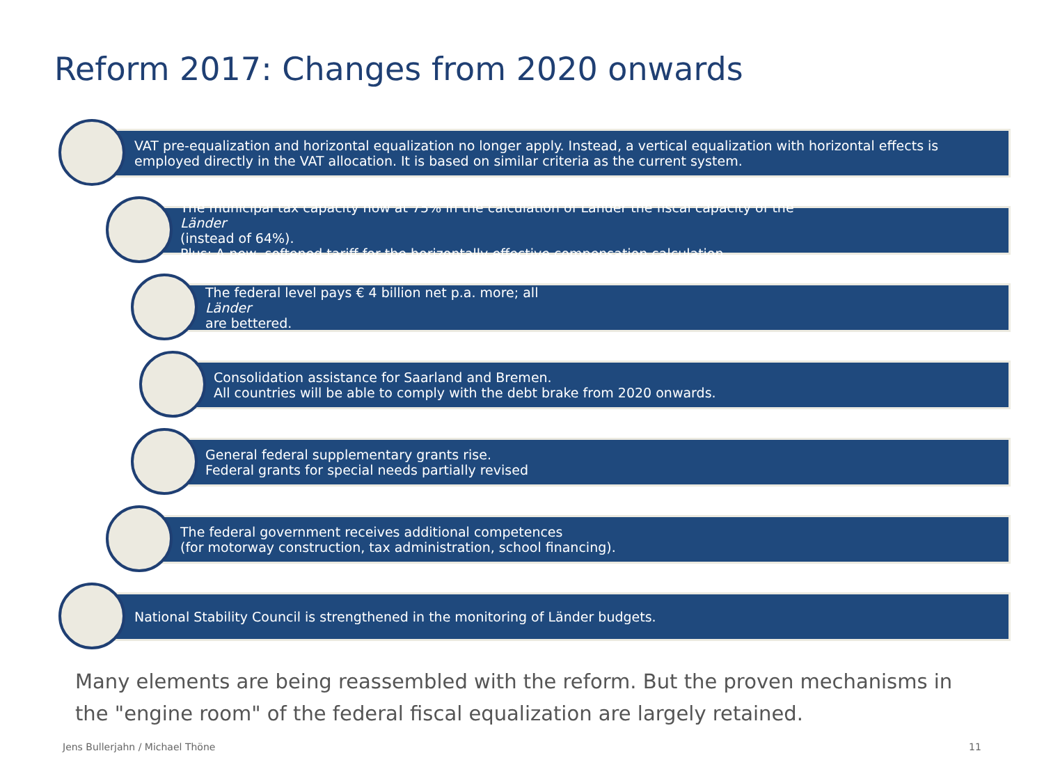Reform 2017: Changes from 2020 onwards
VAT pre-equalization and horizontal equalization no longer apply. Instead, a vertical equalization with horizontal effects is
employed directly in the VAT allocation. It is based on similar criteria as the current system.
The municipal tax capacity now at 75% in the calculation of Länder the fiscal capacity of the
Länder
(instead of 64%).
Plus: A new, softened tariff for the horizontally effective compensation calculation.
The federal level pays € 4 billion net p.a. more; all
Länder
are bettered.
Consolidation assistance for Saarland and Bremen.
All countries will be able to comply with the debt brake from 2020 onwards.
General federal supplementary grants rise.
Federal grants for special needs partially revised
The federal government receives additional competences
(for motorway construction, tax administration, school financing).
National Stability Council is strengthened in the monitoring of Länder budgets.
Many elements are being reassembled with the reform. But the proven mechanisms in the "engine room" of the federal fiscal equalization are largely retained.
Jens Bullerjahn / Michael Thöne
11